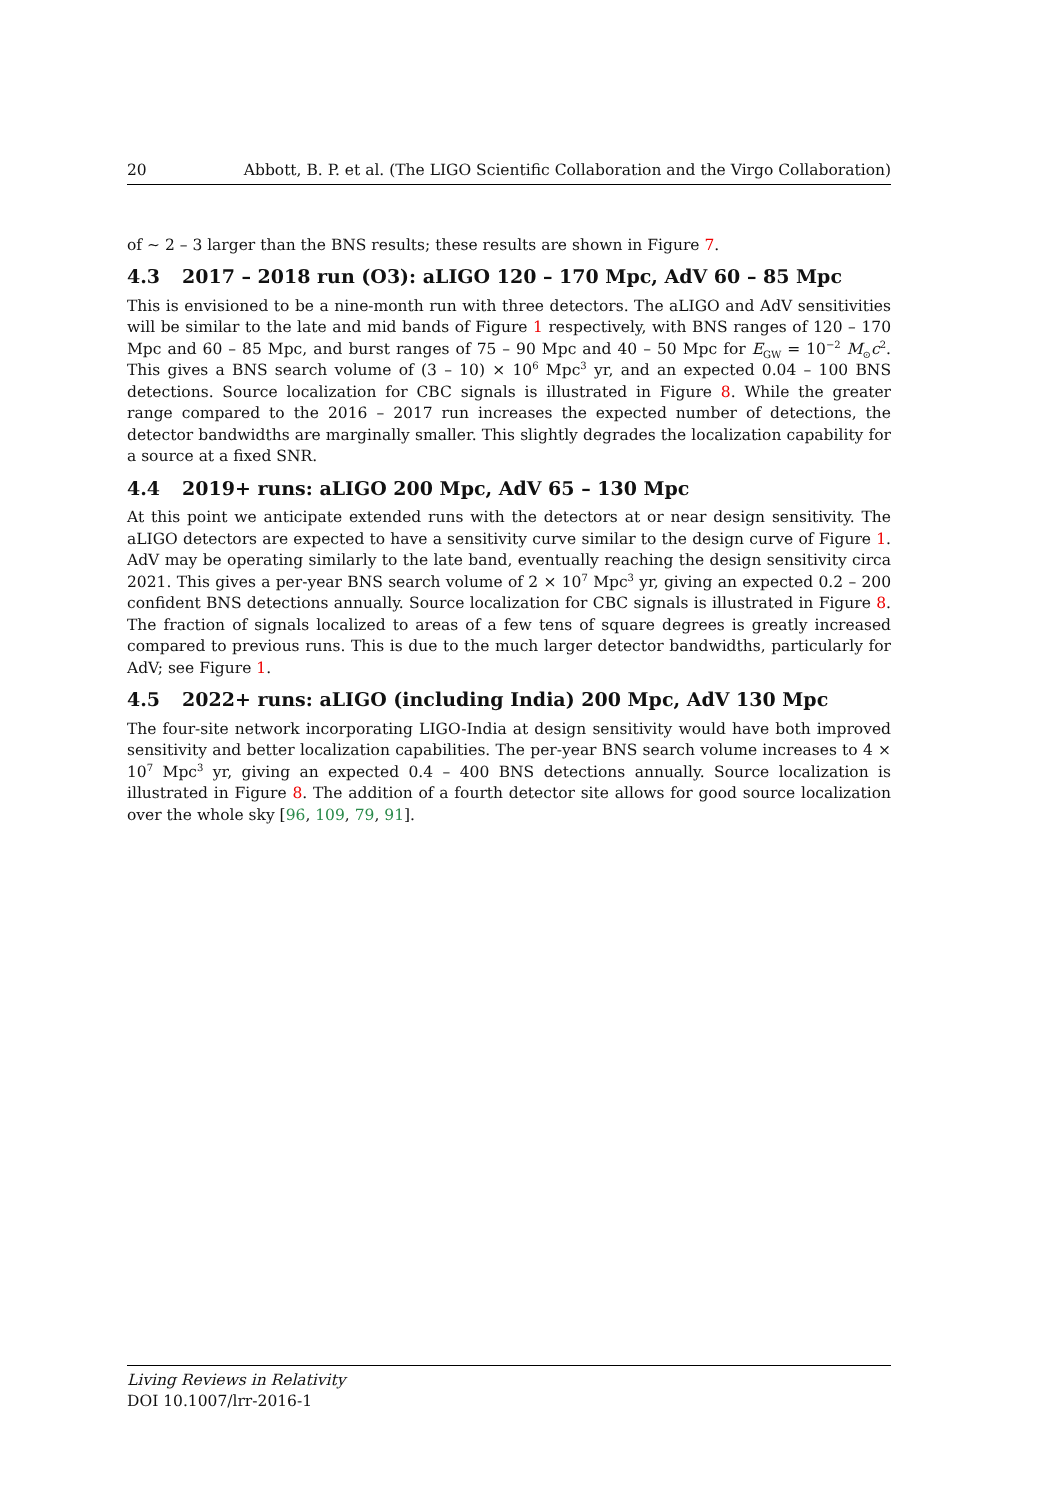20 Abbott, B. P. et al. (The LIGO Scientific Collaboration and the Virgo Collaboration)
of ∼ 2 – 3 larger than the BNS results; these results are shown in Figure 7.
4.3 2017 – 2018 run (O3): aLIGO 120 – 170 Mpc, AdV 60 – 85 Mpc
This is envisioned to be a nine-month run with three detectors. The aLIGO and AdV sensitivities will be similar to the late and mid bands of Figure 1 respectively, with BNS ranges of 120 – 170 Mpc and 60 – 85 Mpc, and burst ranges of 75 – 90 Mpc and 40 – 50 Mpc for E<sub>GW</sub> = 10<sup>−2</sup> M<sub>⊙</sub>c<sup>2</sup>. This gives a BNS search volume of (3 – 10) × 10<sup>6</sup> Mpc<sup>3</sup> yr, and an expected 0.04 – 100 BNS detections. Source localization for CBC signals is illustrated in Figure 8. While the greater range compared to the 2016 – 2017 run increases the expected number of detections, the detector bandwidths are marginally smaller. This slightly degrades the localization capability for a source at a fixed SNR.
4.4 2019+ runs: aLIGO 200 Mpc, AdV 65 – 130 Mpc
At this point we anticipate extended runs with the detectors at or near design sensitivity. The aLIGO detectors are expected to have a sensitivity curve similar to the design curve of Figure 1. AdV may be operating similarly to the late band, eventually reaching the design sensitivity circa 2021. This gives a per-year BNS search volume of 2 × 10<sup>7</sup> Mpc<sup>3</sup> yr, giving an expected 0.2 – 200 confident BNS detections annually. Source localization for CBC signals is illustrated in Figure 8. The fraction of signals localized to areas of a few tens of square degrees is greatly increased compared to previous runs. This is due to the much larger detector bandwidths, particularly for AdV; see Figure 1.
4.5 2022+ runs: aLIGO (including India) 200 Mpc, AdV 130 Mpc
The four-site network incorporating LIGO-India at design sensitivity would have both improved sensitivity and better localization capabilities. The per-year BNS search volume increases to 4 × 10<sup>7</sup> Mpc<sup>3</sup> yr, giving an expected 0.4 – 400 BNS detections annually. Source localization is illustrated in Figure 8. The addition of a fourth detector site allows for good source localization over the whole sky [96, 109, 79, 91].
Living Reviews in Relativity
DOI 10.1007/lrr-2016-1